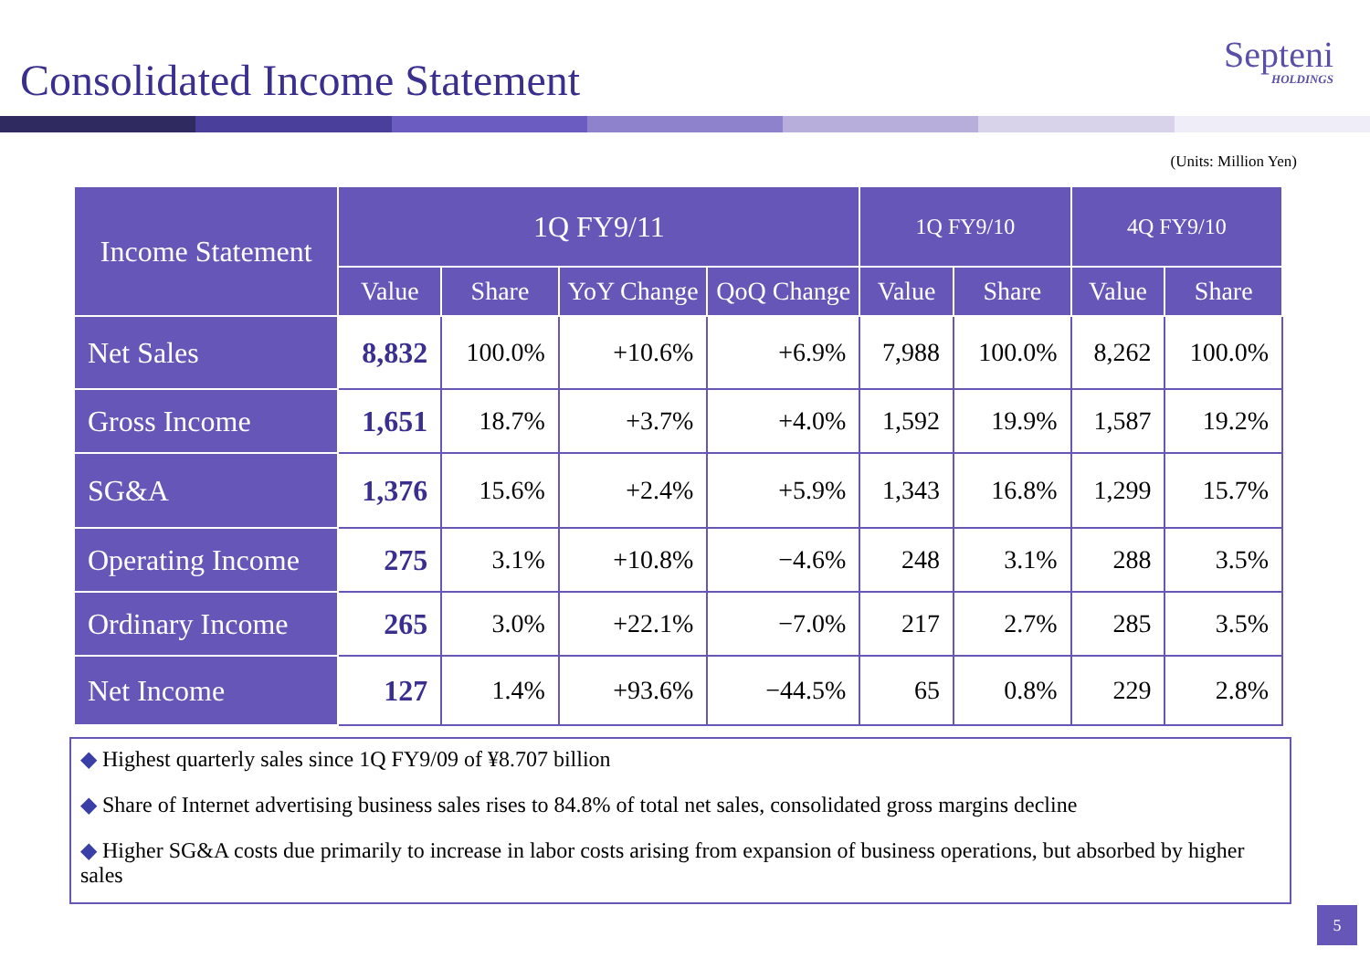Consolidated Income Statement
Septeni
HOLDINGS
(Units: Million Yen)
| Income Statement | 1Q FY9/11 | | | | 1Q FY9/10 | | 4Q FY9/10 | |
| --- | --- | --- | --- | --- | --- | --- | --- | --- |
| | Value | Share | YoY Change | QoQ Change | Value | Share | Value | Share |
| Net Sales | 8,832 | 100.0% | +10.6% | +6.9% | 7,988 | 100.0% | 8,262 | 100.0% |
| Gross Income | 1,651 | 18.7% | +3.7% | +4.0% | 1,592 | 19.9% | 1,587 | 19.2% |
| SG&A | 1,376 | 15.6% | +2.4% | +5.9% | 1,343 | 16.8% | 1,299 | 15.7% |
| Operating Income | 275 | 3.1% | +10.8% | −4.6% | 248 | 3.1% | 288 | 3.5% |
| Ordinary Income | 265 | 3.0% | +22.1% | −7.0% | 217 | 2.7% | 285 | 3.5% |
| Net Income | 127 | 1.4% | +93.6% | −44.5% | 65 | 0.8% | 229 | 2.8% |
◆ Highest quarterly sales since 1Q FY9/09 of ¥8.707 billion
◆ Share of Internet advertising business sales rises to 84.8% of total net sales, consolidated gross margins decline
◆ Higher SG&A costs due primarily to increase in labor costs arising from expansion of business operations, but absorbed by higher sales
5